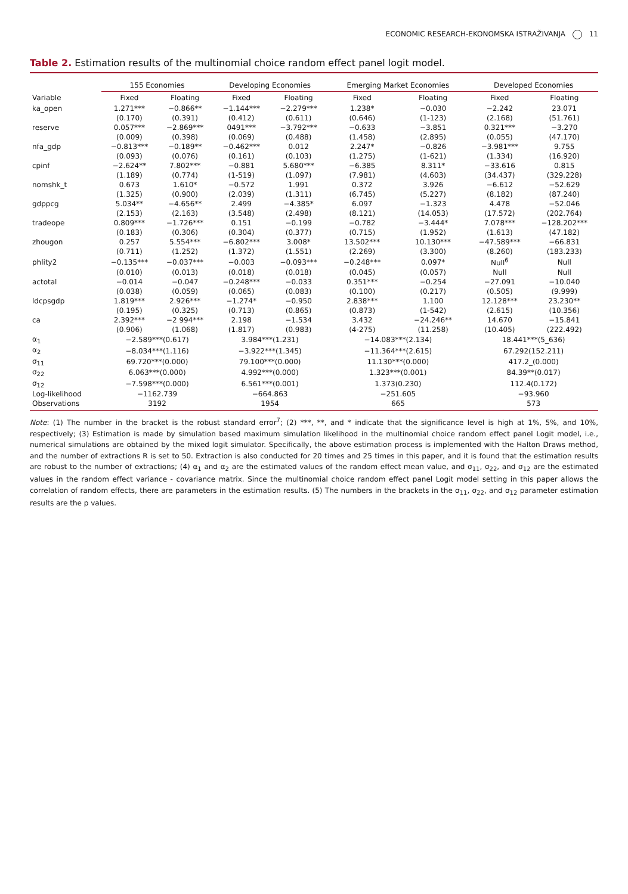ECONOMIC RESEARCH-EKONOMSKA ISTRAŽIVANJA 11
Table 2. Estimation results of the multinomial choice random effect panel logit model.
| | 155 Economies | | Developing Economies | | Emerging Market Economies | | Developed Economies | |
| --- | --- | --- | --- | --- | --- | --- | --- | --- |
| Variable | Fixed | Floating | Fixed | Floating | Fixed | Floating | Fixed | Floating |
| ka_open | 1.271*** | −0.866** | −1.144*** | −2.279*** | 1.238* | −0.030 | −2.242 | 23.071 |
| | (0.170) | (0.391) | (0.412) | (0.611) | (0.646) | (1-123) | (2.168) | (51.761) |
| reserve | 0.057*** | −2.869*** | 0491*** | −3.792*** | −0.633 | −3.851 | 0.321*** | −3.270 |
| | (0.009) | (0.398) | (0.069) | (0.488) | (1.458) | (2.895) | (0.055) | (47.170) |
| nfa_gdp | −0.813*** | −0.189** | −0.462*** | 0.012 | 2.247* | −0.826 | −3.981*** | 9.755 |
| | (0.093) | (0.076) | (0.161) | (0.103) | (1.275) | (1-621) | (1.334) | (16.920) |
| cpinf | −2.624** | 7.802*** | −0.881 | 5.680*** | −6.385 | 8.311* | −33.616 | 0.815 |
| | (1.189) | (0.774) | (1-519) | (1.097) | (7.981) | (4.603) | (34.437) | (329.228) |
| nomshk_t | 0.673 | 1.610* | −0.572 | 1.991 | 0.372 | 3.926 | −6.612 | −52.629 |
| | (1.325) | (0.900) | (2.039) | (1.311) | (6.745) | (5.227) | (8.182) | (87.240) |
| gdppcg | 5.034** | −4.656** | 2.499 | −4.385* | 6.097 | −1.323 | 4.478 | −52.046 |
| | (2.153) | (2.163) | (3.548) | (2.498) | (8.121) | (14.053) | (17.572) | (202.764) |
| tradeope | 0.809*** | −1.726*** | 0.151 | −0.199 | −0.782 | −3.444* | 7.078*** | −128.202*** |
| | (0.183) | (0.306) | (0.304) | (0.377) | (0.715) | (1.952) | (1.613) | (47.182) |
| zhougon | 0.257 | 5.554*** | −6.802*** | 3.008* | 13.502*** | 10.130*** | −47.589*** | −66.831 |
| | (0.711) | (1.252) | (1.372) | (1.551) | (2.269) | (3.300) | (8.260) | (183.233) |
| phlity2 | −0.135*** | −0.037*** | −0.003 | −0.093*** | −0.248*** | 0.097* | Null<sup>6</sup> | Null |
| | (0.010) | (0.013) | (0.018) | (0.018) | (0.045) | (0.057) | Null | Null |
| actotal | −0.014 | −0.047 | −0.248*** | −0.033 | 0.351*** | −0.254 | −27.091 | −10.040 |
| | (0.038) | (0.059) | (0.065) | (0.083) | (0.100) | (0.217) | (0.505) | (9.999) |
| ldcpsgdp | 1.819*** | 2.926*** | −1.274* | −0.950 | 2.838*** | 1.100 | 12.128*** | 23.230** |
| | (0.195) | (0.325) | (0.713) | (0.865) | (0.873) | (1-542) | (2.615) | (10.356) |
| ca | 2.392*** | −2 994*** | 2.198 | −1.534 | 3.432 | −24.246** | 14.670 | −15.841 |
| | (0.906) | (1.068) | (1.817) | (0.983) | (4-275) | (11.258) | (10.405) | (222.492) |
| α<sub>1</sub> | −2.589***(0.617) | | 3.984***(1.231) | | −14.083***(2.134) | | 18.441***(5_636) | |
| α<sub>2</sub> | −8.034***(1.116) | | −3.922***(1.345) | | −11.364***(2.615) | | 67.292(152.211) | |
| σ<sub>11</sub> | 69.720***(0.000) | | 79.100***(0.000) | | 11.130***(0.000) | | 417.2_(0.000) | |
| σ<sub>22</sub> | 6.063***(0.000) | | 4.992***(0.000) | | 1.323***(0.001) | | 84.39**(0.017) | |
| σ<sub>12</sub> | −7.598***(0.000) | | 6.561***(0.001) | | 1.373(0.230) | | 112.4(0.172) | |
| Log-likelihood | −1162.739 | | −664.863 | | −251.605 | | −93.960 | |
| Observations | 3192 | | 1954 | | 665 | | 573 | |
Note: (1) The number in the bracket is the robust standard error<sup>7</sup>; (2) ***, **, and * indicate that the significance level is high at 1%, 5%, and 10%, respectively; (3) Estimation is made by simulation based maximum simulation likelihood in the multinomial choice random effect panel Logit model, i.e., numerical simulations are obtained by the mixed logit simulator. Specifically, the above estimation process is implemented with the Halton Draws method, and the number of extractions R is set to 50. Extraction is also conducted for 20 times and 25 times in this paper, and it is found that the estimation results are robust to the number of extractions; (4) α<sub>1</sub> and α<sub>2</sub> are the estimated values of the random effect mean value, and σ<sub>11</sub>, σ<sub>22</sub>, and σ<sub>12</sub> are the estimated values in the random effect variance - covariance matrix. Since the multinomial choice random effect panel Logit model setting in this paper allows the correlation of random effects, there are parameters in the estimation results. (5) The numbers in the brackets in the σ<sub>11</sub>, σ<sub>22</sub>, and σ<sub>12</sub> parameter estimation results are the p values.